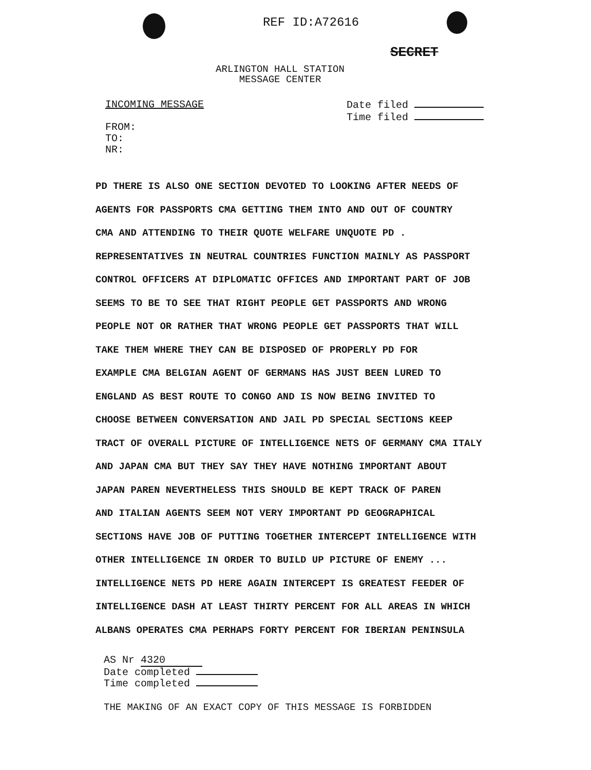REF ID:A72616
SECRET
ARLINGTON HALL STATION
MESSAGE CENTER
INCOMING MESSAGE
FROM:
TO:
NR:
Date filed
Time filed
PD THERE IS ALSO ONE SECTION DEVOTED TO LOOKING AFTER NEEDS OF
AGENTS FOR PASSPORTS CMA GETTING THEM INTO AND OUT OF COUNTRY
CMA AND ATTENDING TO THEIR QUOTE WELFARE UNQUOTE PD .
REPRESENTATIVES IN NEUTRAL COUNTRIES FUNCTION MAINLY AS PASSPORT
CONTROL OFFICERS AT DIPLOMATIC OFFICES AND IMPORTANT PART OF JOB
SEEMS TO BE TO SEE THAT RIGHT PEOPLE GET PASSPORTS AND WRONG
PEOPLE NOT OR RATHER THAT WRONG PEOPLE GET PASSPORTS THAT WILL
TAKE THEM WHERE THEY CAN BE DISPOSED OF PROPERLY PD FOR
EXAMPLE CMA BELGIAN AGENT OF GERMANS HAS JUST BEEN LURED TO
ENGLAND AS BEST ROUTE TO CONGO AND IS NOW BEING INVITED TO
CHOOSE BETWEEN CONVERSATION AND JAIL PD SPECIAL SECTIONS KEEP
TRACT OF OVERALL PICTURE OF INTELLIGENCE NETS OF GERMANY CMA ITALY
AND JAPAN CMA BUT THEY SAY THEY HAVE NOTHING IMPORTANT ABOUT
JAPAN PAREN NEVERTHELESS THIS SHOULD BE KEPT TRACK OF PAREN
AND ITALIAN AGENTS SEEM NOT VERY IMPORTANT PD GEOGRAPHICAL
SECTIONS HAVE JOB OF PUTTING TOGETHER INTERCEPT INTELLIGENCE WITH
OTHER INTELLIGENCE IN ORDER TO BUILD UP PICTURE OF ENEMY ...
INTELLIGENCE NETS PD HERE AGAIN INTERCEPT IS GREATEST FEEDER OF
INTELLIGENCE DASH AT LEAST THIRTY PERCENT FOR ALL AREAS IN WHICH
ALBANS OPERATES CMA PERHAPS FORTY PERCENT FOR IBERIAN PENINSULA
AS Nr 4320
Date completed
Time completed
THE MAKING OF AN EXACT COPY OF THIS MESSAGE IS FORBIDDEN